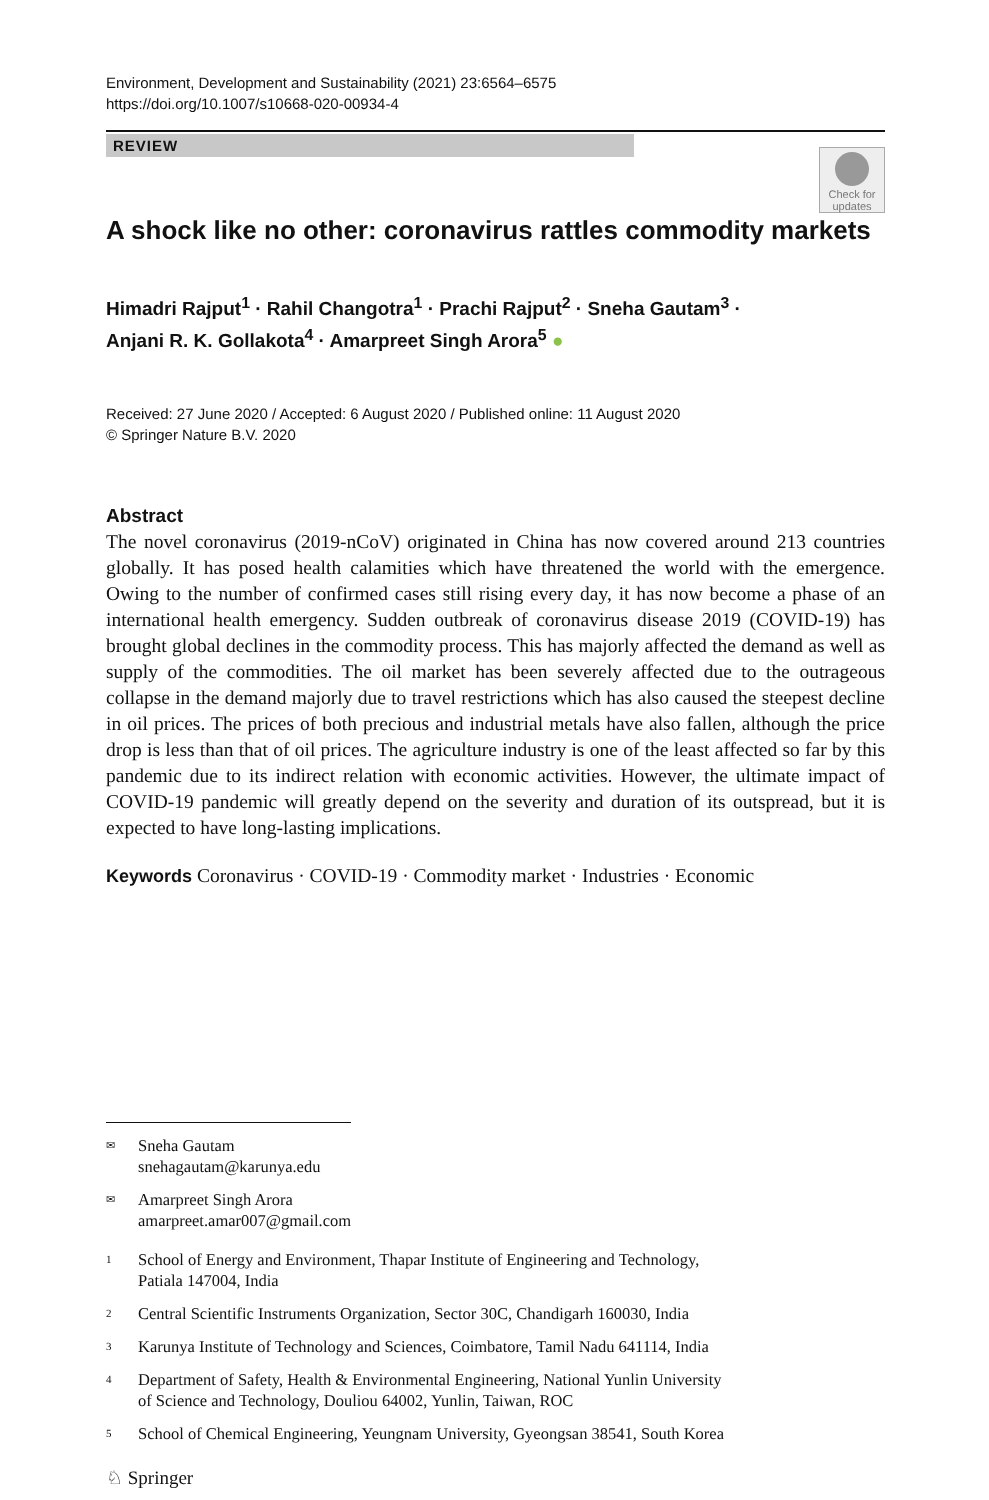Environment, Development and Sustainability (2021) 23:6564–6575
https://doi.org/10.1007/s10668-020-00934-4
REVIEW
Check for updates
A shock like no other: coronavirus rattles commodity markets
Himadri Rajput<sup>1</sup> · Rahil Changotra<sup>1</sup> · Prachi Rajput<sup>2</sup> · Sneha Gautam<sup>3</sup> ·
Anjani R. K. Gollakota<sup>4</sup> · Amarpreet Singh Arora<sup>5</sup> ●
Received: 27 June 2020 / Accepted: 6 August 2020 / Published online: 11 August 2020
© Springer Nature B.V. 2020
Abstract
The novel coronavirus (2019-nCoV) originated in China has now covered around 213 countries globally. It has posed health calamities which have threatened the world with the emergence. Owing to the number of confirmed cases still rising every day, it has now become a phase of an international health emergency. Sudden outbreak of coronavirus disease 2019 (COVID-19) has brought global declines in the commodity process. This has majorly affected the demand as well as supply of the commodities. The oil market has been severely affected due to the outrageous collapse in the demand majorly due to travel restrictions which has also caused the steepest decline in oil prices. The prices of both precious and industrial metals have also fallen, although the price drop is less than that of oil prices. The agriculture industry is one of the least affected so far by this pandemic due to its indirect relation with economic activities. However, the ultimate impact of COVID-19 pandemic will greatly depend on the severity and duration of its outspread, but it is expected to have long-lasting implications.
Keywords Coronavirus · COVID-19 · Commodity market · Industries · Economic
✉
Sneha Gautam
snehagautam@karunya.edu
✉
Amarpreet Singh Arora
amarpreet.amar007@gmail.com
1
School of Energy and Environment, Thapar Institute of Engineering and Technology,
Patiala 147004, India
2
Central Scientific Instruments Organization, Sector 30C, Chandigarh 160030, India
3
Karunya Institute of Technology and Sciences, Coimbatore, Tamil Nadu 641114, India
4
Department of Safety, Health & Environmental Engineering, National Yunlin University
of Science and Technology, Douliou 64002, Yunlin, Taiwan, ROC
5
School of Chemical Engineering, Yeungnam University, Gyeongsan 38541, South Korea
♘ Springer